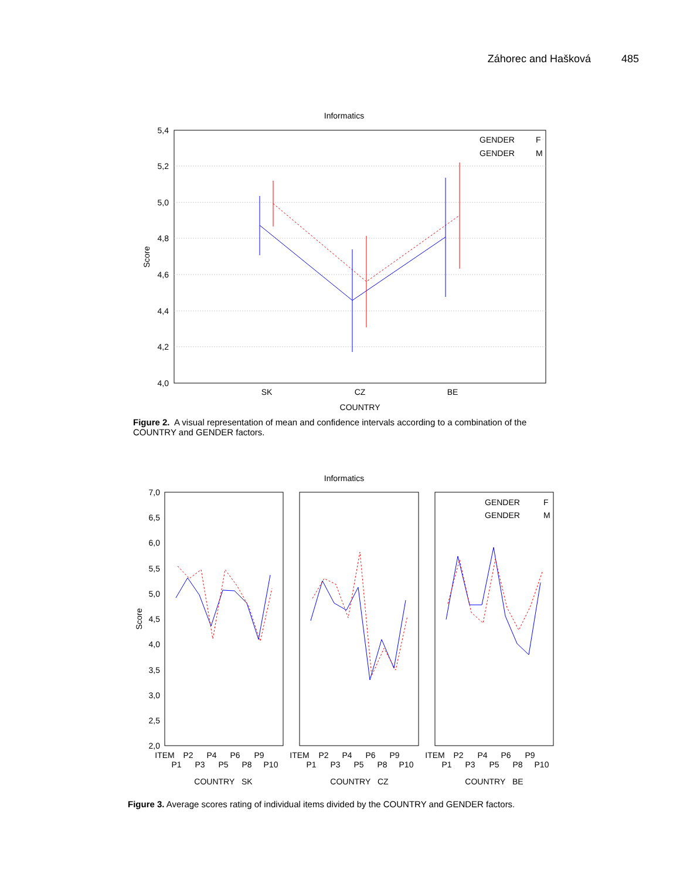Záhorec and Hašková 485
Informatics
5,4
5,2
5,0
4,8
4,6
4,4
4,2
4,0
SK
CZ
BE
COUNTRY
Score
GENDER
F
GENDER
M
Figure 2. A visual representation of mean and confidence intervals according to a combination of the COUNTRY and GENDER factors.
Informatics
7,0
6,5
6,0
5,5
5,0
4,5
4,0
3,5
3,0
2,5
2,0
Score
GENDER
F
GENDER
M
ITEM
P2
P4
P6
P9
P1
P3
P5
P8
P10
COUNTRY SK
ITEM
P2
P4
P6
P9
P1
P3
P5
P8
P10
COUNTRY CZ
ITEM
P2
P4
P6
P9
P1
P3
P5
P8
P10
COUNTRY BE
Figure 3. Average scores rating of individual items divided by the COUNTRY and GENDER factors.